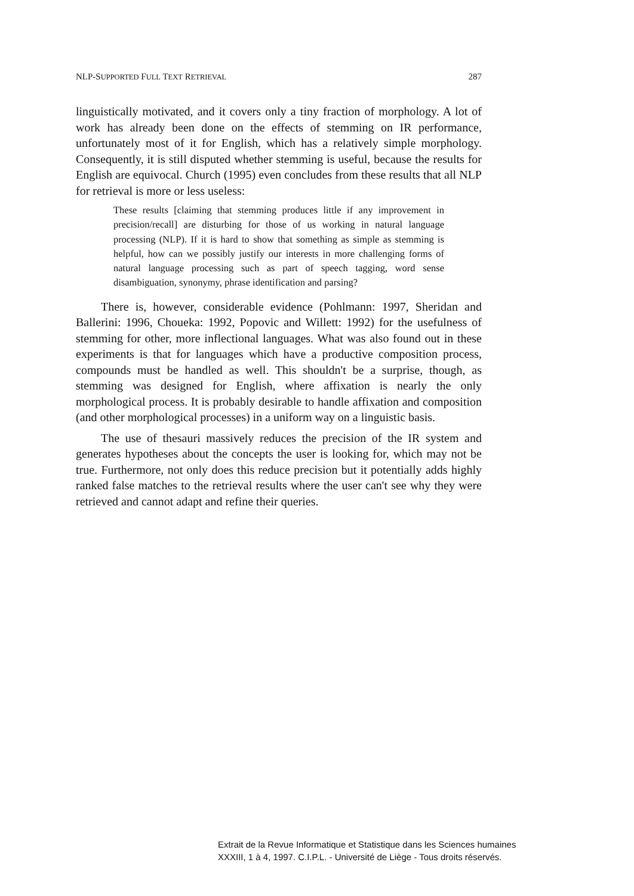NLP-SUPPORTED FULL TEXT RETRIEVAL 287
linguistically motivated, and it covers only a tiny fraction of morphology. A lot of work has already been done on the effects of stemming on IR performance, unfortunately most of it for English, which has a relatively simple morphology. Consequently, it is still disputed whether stemming is useful, because the results for English are equivocal. Church (1995) even concludes from these results that all NLP for retrieval is more or less useless:
These results [claiming that stemming produces little if any improvement in precision/recall] are disturbing for those of us working in natural language processing (NLP). If it is hard to show that something as simple as stemming is helpful, how can we possibly justify our interests in more challenging forms of natural language processing such as part of speech tagging, word sense disambiguation, synonymy, phrase identification and parsing?
There is, however, considerable evidence (Pohlmann: 1997, Sheridan and Ballerini: 1996, Choueka: 1992, Popovic and Willett: 1992) for the usefulness of stemming for other, more inflectional languages. What was also found out in these experiments is that for languages which have a productive composition process, compounds must be handled as well. This shouldn't be a surprise, though, as stemming was designed for English, where affixation is nearly the only morphological process. It is probably desirable to handle affixation and composition (and other morphological processes) in a uniform way on a linguistic basis.
The use of thesauri massively reduces the precision of the IR system and generates hypotheses about the concepts the user is looking for, which may not be true. Furthermore, not only does this reduce precision but it potentially adds highly ranked false matches to the retrieval results where the user can't see why they were retrieved and cannot adapt and refine their queries.
Extrait de la Revue Informatique et Statistique dans les Sciences humaines
XXXIII, 1 à 4, 1997. C.I.P.L. - Université de Liège - Tous droits réservés.